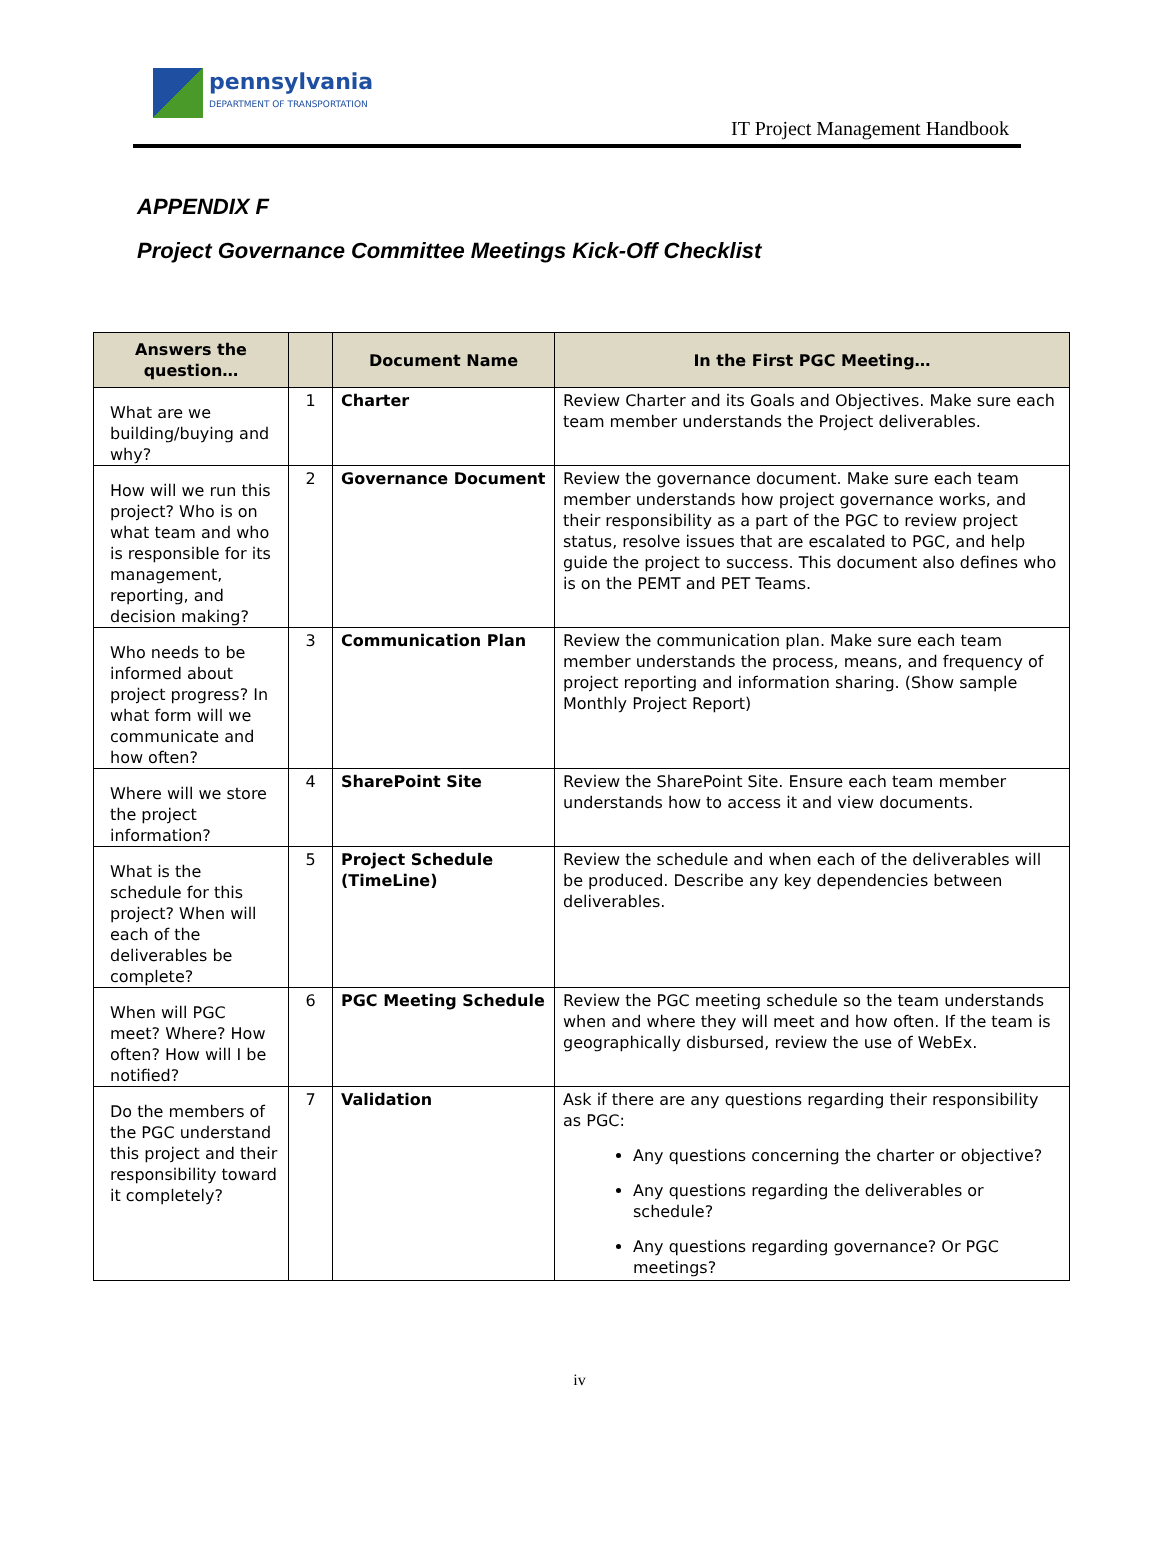pennsylvania
DEPARTMENT OF TRANSPORTATION
IT Project Management Handbook
APPENDIX F
Project Governance Committee Meetings Kick-Off Checklist
| Answers the question… | | Document Name | In the First PGC Meeting… |
| --- | --- | --- | --- |
| What are we building/buying and why? | 1 | Charter | Review Charter and its Goals and Objectives. Make sure each team member understands the Project deliverables. |
| How will we run this project? Who is on what team and who is responsible for its management, reporting, and decision making? | 2 | Governance Document | Review the governance document. Make sure each team member understands how project governance works, and their responsibility as a part of the PGC to review project status, resolve issues that are escalated to PGC, and help guide the project to success. This document also defines who is on the PEMT and PET Teams. |
| Who needs to be informed about project progress? In what form will we communicate and how often? | 3 | Communication Plan | Review the communication plan. Make sure each team member understands the process, means, and frequency of project reporting and information sharing. (Show sample Monthly Project Report) |
| Where will we store the project information? | 4 | SharePoint Site | Review the SharePoint Site. Ensure each team member understands how to access it and view documents. |
| What is the schedule for this project? When will each of the deliverables be complete? | 5 | Project Schedule (TimeLine) | Review the schedule and when each of the deliverables will be produced. Describe any key dependencies between deliverables. |
| When will PGC meet? Where? How often? How will I be notified? | 6 | PGC Meeting Schedule | Review the PGC meeting schedule so the team understands when and where they will meet and how often. If the team is geographically disbursed, review the use of WebEx. |
| Do the members of the PGC understand this project and their responsibility toward it completely? | 7 | Validation | Ask if there are any questions regarding their responsibility as PGC: Any questions concerning the charter or objective? Any questions regarding the deliverables or schedule? Any questions regarding governance? Or PGC meetings? |
iv